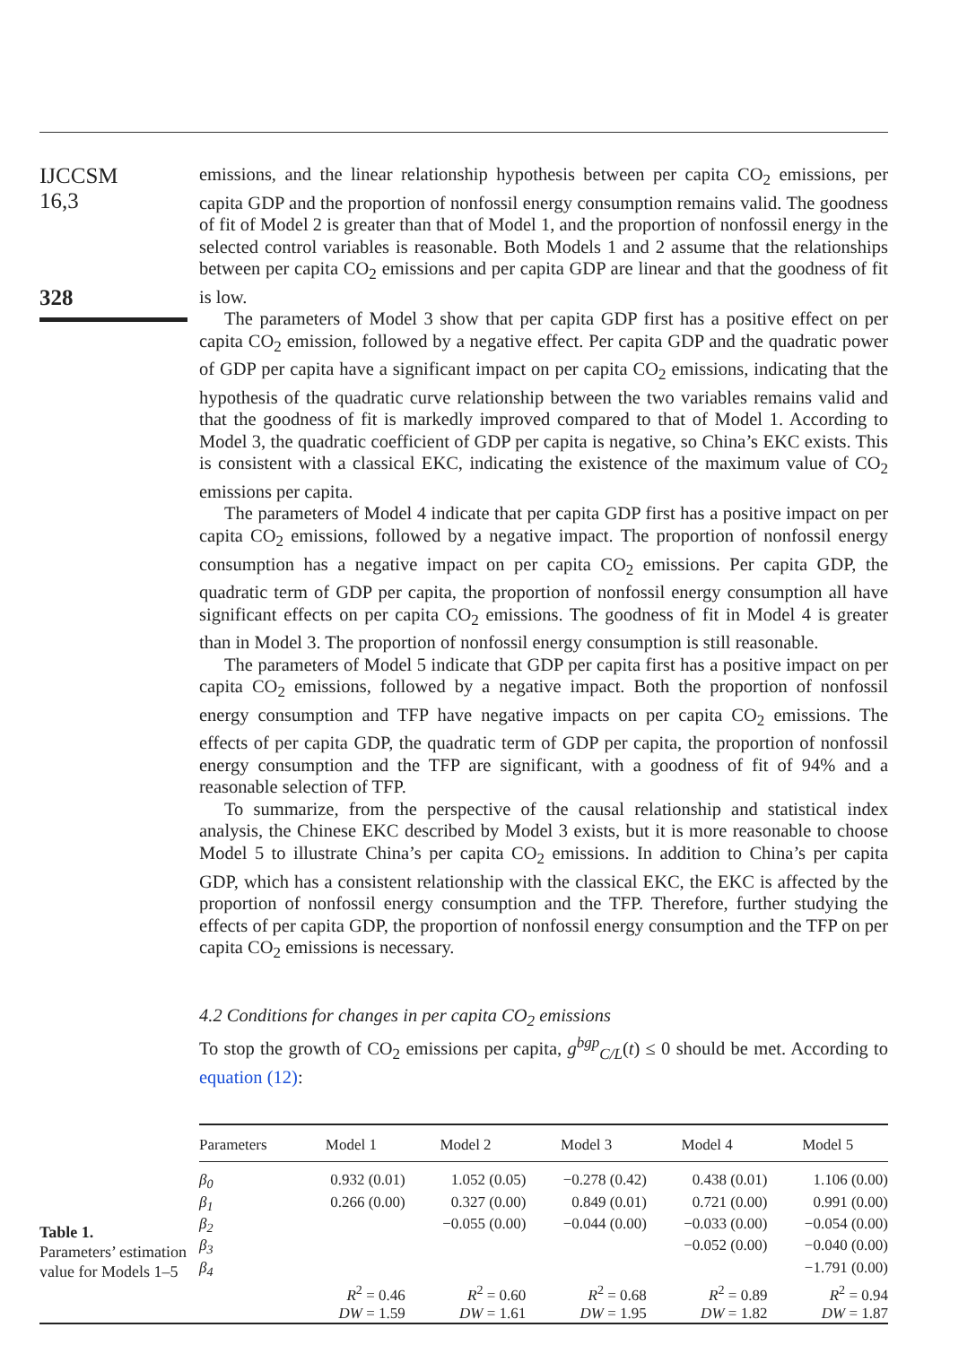IJCCSM
16,3
328
emissions, and the linear relationship hypothesis between per capita CO<sub>2</sub> emissions, per capita GDP and the proportion of nonfossil energy consumption remains valid. The goodness of fit of Model 2 is greater than that of Model 1, and the proportion of nonfossil energy in the selected control variables is reasonable. Both Models 1 and 2 assume that the relationships between per capita CO<sub>2</sub> emissions and per capita GDP are linear and that the goodness of fit is low.
The parameters of Model 3 show that per capita GDP first has a positive effect on per capita CO<sub>2</sub> emission, followed by a negative effect. Per capita GDP and the quadratic power of GDP per capita have a significant impact on per capita CO<sub>2</sub> emissions, indicating that the hypothesis of the quadratic curve relationship between the two variables remains valid and that the goodness of fit is markedly improved compared to that of Model 1. According to Model 3, the quadratic coefficient of GDP per capita is negative, so China’s EKC exists. This is consistent with a classical EKC, indicating the existence of the maximum value of CO<sub>2</sub> emissions per capita.
The parameters of Model 4 indicate that per capita GDP first has a positive impact on per capita CO<sub>2</sub> emissions, followed by a negative impact. The proportion of nonfossil energy consumption has a negative impact on per capita CO<sub>2</sub> emissions. Per capita GDP, the quadratic term of GDP per capita, the proportion of nonfossil energy consumption all have significant effects on per capita CO<sub>2</sub> emissions. The goodness of fit in Model 4 is greater than in Model 3. The proportion of nonfossil energy consumption is still reasonable.
The parameters of Model 5 indicate that GDP per capita first has a positive impact on per capita CO<sub>2</sub> emissions, followed by a negative impact. Both the proportion of nonfossil energy consumption and TFP have negative impacts on per capita CO<sub>2</sub> emissions. The effects of per capita GDP, the quadratic term of GDP per capita, the proportion of nonfossil energy consumption and the TFP are significant, with a goodness of fit of 94% and a reasonable selection of TFP.
To summarize, from the perspective of the causal relationship and statistical index analysis, the Chinese EKC described by Model 3 exists, but it is more reasonable to choose Model 5 to illustrate China’s per capita CO<sub>2</sub> emissions. In addition to China’s per capita GDP, which has a consistent relationship with the classical EKC, the EKC is affected by the proportion of nonfossil energy consumption and the TFP. Therefore, further studying the effects of per capita GDP, the proportion of nonfossil energy consumption and the TFP on per capita CO<sub>2</sub> emissions is necessary.
4.2 Conditions for changes in per capita CO<sub>2</sub> emissions
To stop the growth of CO<sub>2</sub> emissions per capita, g<sup>bgp</sup><sub>C/L</sub>(t) ≤ 0 should be met. According to equation (12):
Table 1.
Parameters’ estimation value for Models 1–5
| Parameters | Model 1 | Model 2 | Model 3 | Model 4 | Model 5 |
| --- | --- | --- | --- | --- | --- |
| β<sub>0</sub> | 0.932 (0.01) | 1.052 (0.05) | −0.278 (0.42) | 0.438 (0.01) | 1.106 (0.00) |
| β<sub>1</sub> | 0.266 (0.00) | 0.327 (0.00) | 0.849 (0.01) | 0.721 (0.00) | 0.991 (0.00) |
| β<sub>2</sub> | | −0.055 (0.00) | −0.044 (0.00) | −0.033 (0.00) | −0.054 (0.00) |
| β<sub>3</sub> | | | | −0.052 (0.00) | −0.040 (0.00) |
| β<sub>4</sub> | | | | | −1.791 (0.00) |
| | R<sup>2</sup> = 0.46 | R<sup>2</sup> = 0.60 | R<sup>2</sup> = 0.68 | R<sup>2</sup> = 0.89 | R<sup>2</sup> = 0.94 |
| | DW = 1.59 | DW = 1.61 | DW = 1.95 | DW = 1.82 | DW = 1.87 |